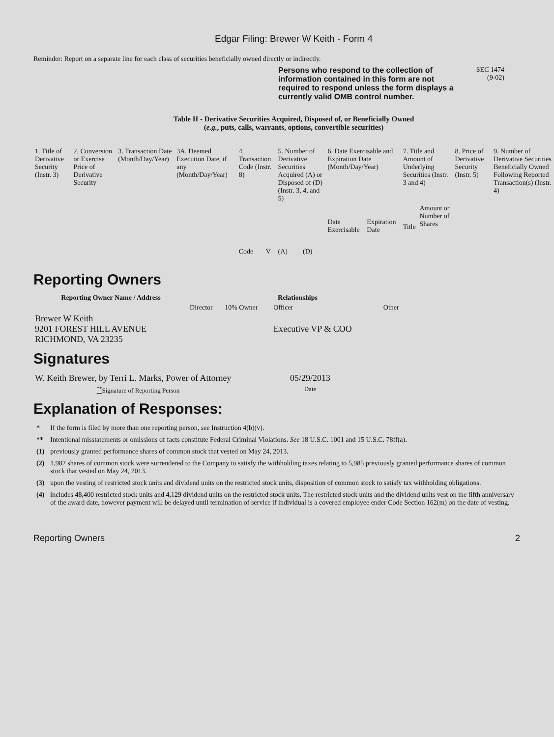Edgar Filing: Brewer W Keith - Form 4
Reminder: Report on a separate line for each class of securities beneficially owned directly or indirectly.
Persons who respond to the collection of information contained in this form are not required to respond unless the form displays a currently valid OMB control number.
SEC 1474
(9-02)
Table II - Derivative Securities Acquired, Disposed of, or Beneficially Owned
(e.g., puts, calls, warrants, options, convertible securities)
| 1. Title of Derivative Security (Instr. 3) | 2. Conversion or Exercise Price of Derivative Security | 3. Transaction Date (Month/Day/Year) | 3A. Deemed Execution Date, if any (Month/Day/Year) | 4. Transaction Code (Instr. 8) | | 5. Number of Derivative Securities Acquired (A) or Disposed of (D) (Instr. 3, 4, and 5) | | 6. Date Exercisable and Expiration Date (Month/Day/Year) | | 7. Title and Amount of Underlying Securities (Instr. 3 and 4) | | 8. Price of Derivative Security (Instr. 5) | 9. Number of Derivative Securities Beneficially Owned Following Reported Transaction(s) (Instr. 4) |
| --- | --- | --- | --- | --- | --- | --- | --- | --- | --- | --- | --- | --- | --- |
| | | | | Code | V | (A) | (D) | Date Exercisable | Expiration Date | Title | Amount or Number of Shares | | |
Reporting Owners
| Reporting Owner Name / Address | Relationships | | | |
| --- | --- | --- | --- | --- |
| | Director | 10% Owner | Officer | Other |
| Brewer W Keith 9201 FOREST HILL AVENUE RICHMOND, VA 23235 | | | Executive VP & COO | |
Signatures
| W. Keith Brewer, by Terri L. Marks, Power of Attorney | 05/29/2013 |
| <sup>**</sup> Signature of Reporting Person | Date |
Explanation of Responses:
| * | If the form is filed by more than one reporting person, see Instruction 4(b)(v). |
| ** | Intentional misstatements or omissions of facts constitute Federal Criminal Violations. See 18 U.S.C. 1001 and 15 U.S.C. 78ff(a). |
| (1) | previously granted performance shares of common stock that vested on May 24, 2013. |
| (2) | 1,982 shares of common stock were surrendered to the Company to satisfy the withholding taxes relating to 5,985 previously granted performance shares of common stock that vested on May 24, 2013. |
| (3) | upon the vesting of restricted stock units and dividend units on the restricted stock units, disposition of common stock to satisfy tax withholding obligations. |
| (4) | includes 48,400 restricted stock units and 4,129 dividend units on the restricted stock units. The restricted stock units and the dividend units vest on the fifth anniversary of the award date, however payment will be delayed until termination of service if individual is a covered employee ender Code Section 162(m) on the date of vesting. |
Reporting Owners 2